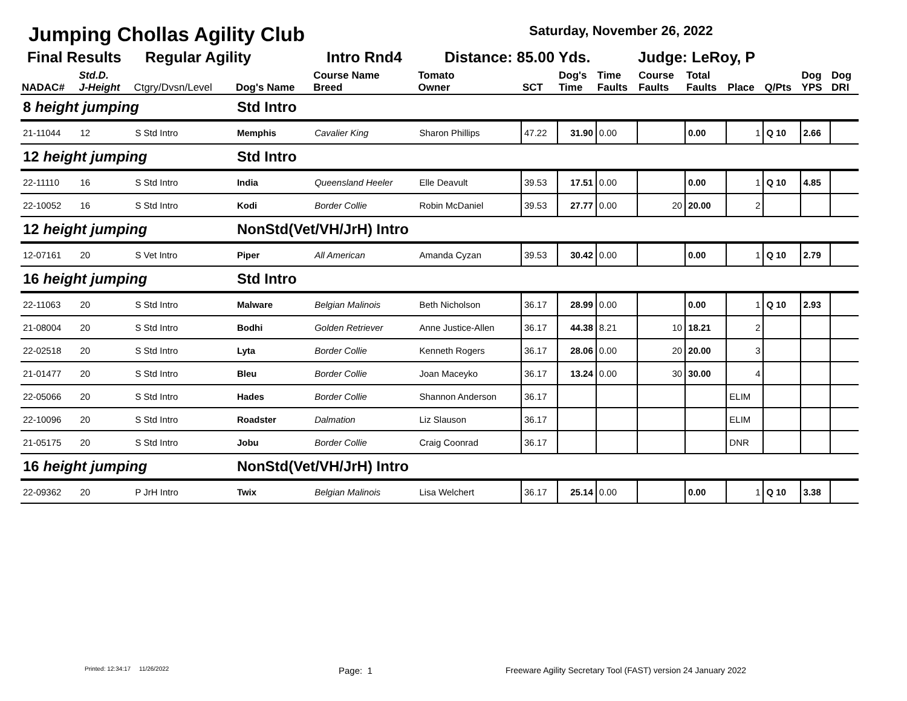Jumping Chollas Agility Club Saturday, November 26, 2022
Final Results Regular Agility Intro Rnd4 Distance: 85.00 Yds. Judge: LeRoy, P
| NADAC# | Std.D. J-Height | Ctgry/Dvsn/Level | Dog's Name | Course Name Breed | Tomato Owner | SCT | Dog's Time | Time Faults | Course Faults | Total Faults | Place | Q/Pts | Dog YPS | Dog DRI |
| --- | --- | --- | --- | --- | --- | --- | --- | --- | --- | --- | --- | --- | --- | --- |
| 8 height jumping | | | Std Intro | | | | | | | | | | | |
| 21-11044 | 12 | S Std Intro | Memphis | Cavalier King | Sharon Phillips | 47.22 | 31.90 | 0.00 | | 0.00 | 1 | Q 10 | 2.66 | |
| 12 height jumping | | | Std Intro | | | | | | | | | | | |
| 22-11110 | 16 | S Std Intro | India | Queensland Heeler | Elle Deavult | 39.53 | 17.51 | 0.00 | | 0.00 | 1 | Q 10 | 4.85 | |
| 22-10052 | 16 | S Std Intro | Kodi | Border Collie | Robin McDaniel | 39.53 | 27.77 | 0.00 | 20 | 20.00 | 2 | | | |
| 12 height jumping | | | NonStd(Vet/VH/JrH) Intro | | | | | | | | | | | |
| 12-07161 | 20 | S Vet Intro | Piper | All American | Amanda Cyzan | 39.53 | 30.42 | 0.00 | | 0.00 | 1 | Q 10 | 2.79 | |
| 16 height jumping | | | Std Intro | | | | | | | | | | | |
| 22-11063 | 20 | S Std Intro | Malware | Belgian Malinois | Beth Nicholson | 36.17 | 28.99 | 0.00 | | 0.00 | 1 | Q 10 | 2.93 | |
| 21-08004 | 20 | S Std Intro | Bodhi | Golden Retriever | Anne Justice-Allen | 36.17 | 44.38 | 8.21 | 10 | 18.21 | 2 | | | |
| 22-02518 | 20 | S Std Intro | Lyta | Border Collie | Kenneth Rogers | 36.17 | 28.06 | 0.00 | 20 | 20.00 | 3 | | | |
| 21-01477 | 20 | S Std Intro | Bleu | Border Collie | Joan Maceyko | 36.17 | 13.24 | 0.00 | 30 | 30.00 | 4 | | | |
| 22-05066 | 20 | S Std Intro | Hades | Border Collie | Shannon Anderson | 36.17 | | | | | ELIM | | | |
| 22-10096 | 20 | S Std Intro | Roadster | Dalmation | Liz Slauson | 36.17 | | | | | ELIM | | | |
| 21-05175 | 20 | S Std Intro | Jobu | Border Collie | Craig Coonrad | 36.17 | | | | | DNR | | | |
| 16 height jumping | | | NonStd(Vet/VH/JrH) Intro | | | | | | | | | | | |
| 22-09362 | 20 | P JrH Intro | Twix | Belgian Malinois | Lisa Welchert | 36.17 | 25.14 | 0.00 | | 0.00 | 1 | Q 10 | 3.38 | |
Printed: 12:34:17 11/26/2022
Page: 1
Freeware Agility Secretary Tool (FAST) version 24 January 2022